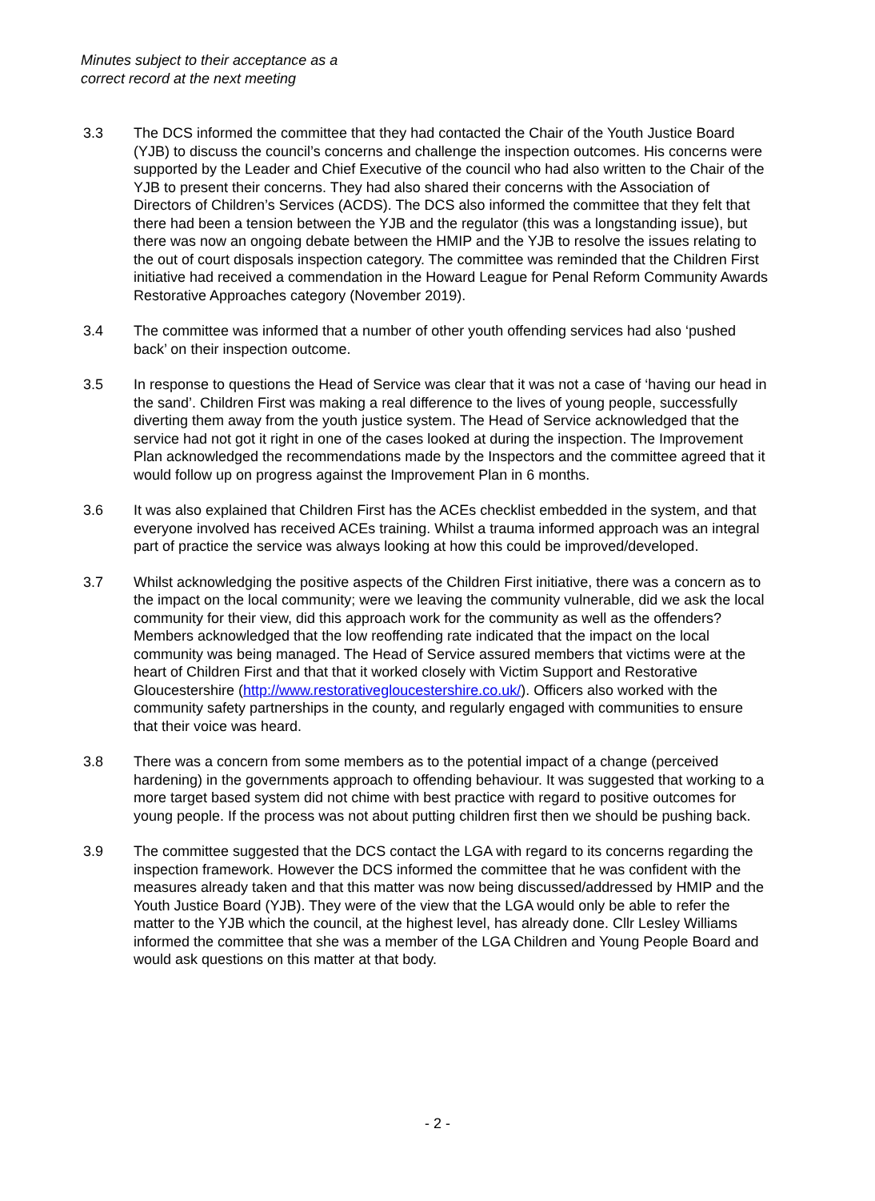Minutes subject to their acceptance as a
correct record at the next meeting
3.3 The DCS informed the committee that they had contacted the Chair of the Youth Justice Board (YJB) to discuss the council’s concerns and challenge the inspection outcomes. His concerns were supported by the Leader and Chief Executive of the council who had also written to the Chair of the YJB to present their concerns. They had also shared their concerns with the Association of Directors of Children’s Services (ACDS). The DCS also informed the committee that they felt that there had been a tension between the YJB and the regulator (this was a longstanding issue), but there was now an ongoing debate between the HMIP and the YJB to resolve the issues relating to the out of court disposals inspection category. The committee was reminded that the Children First initiative had received a commendation in the Howard League for Penal Reform Community Awards Restorative Approaches category (November 2019).
3.4 The committee was informed that a number of other youth offending services had also ‘pushed back’ on their inspection outcome.
3.5 In response to questions the Head of Service was clear that it was not a case of ‘having our head in the sand’. Children First was making a real difference to the lives of young people, successfully diverting them away from the youth justice system. The Head of Service acknowledged that the service had not got it right in one of the cases looked at during the inspection. The Improvement Plan acknowledged the recommendations made by the Inspectors and the committee agreed that it would follow up on progress against the Improvement Plan in 6 months.
3.6 It was also explained that Children First has the ACEs checklist embedded in the system, and that everyone involved has received ACEs training. Whilst a trauma informed approach was an integral part of practice the service was always looking at how this could be improved/developed.
3.7 Whilst acknowledging the positive aspects of the Children First initiative, there was a concern as to the impact on the local community; were we leaving the community vulnerable, did we ask the local community for their view, did this approach work for the community as well as the offenders? Members acknowledged that the low reoffending rate indicated that the impact on the local community was being managed. The Head of Service assured members that victims were at the heart of Children First and that that it worked closely with Victim Support and Restorative Gloucestershire (http://www.restorativegloucestershire.co.uk/). Officers also worked with the community safety partnerships in the county, and regularly engaged with communities to ensure that their voice was heard.
3.8 There was a concern from some members as to the potential impact of a change (perceived hardening) in the governments approach to offending behaviour. It was suggested that working to a more target based system did not chime with best practice with regard to positive outcomes for young people. If the process was not about putting children first then we should be pushing back.
3.9 The committee suggested that the DCS contact the LGA with regard to its concerns regarding the inspection framework. However the DCS informed the committee that he was confident with the measures already taken and that this matter was now being discussed/addressed by HMIP and the Youth Justice Board (YJB). They were of the view that the LGA would only be able to refer the matter to the YJB which the council, at the highest level, has already done. Cllr Lesley Williams informed the committee that she was a member of the LGA Children and Young People Board and would ask questions on this matter at that body.
- 2 -